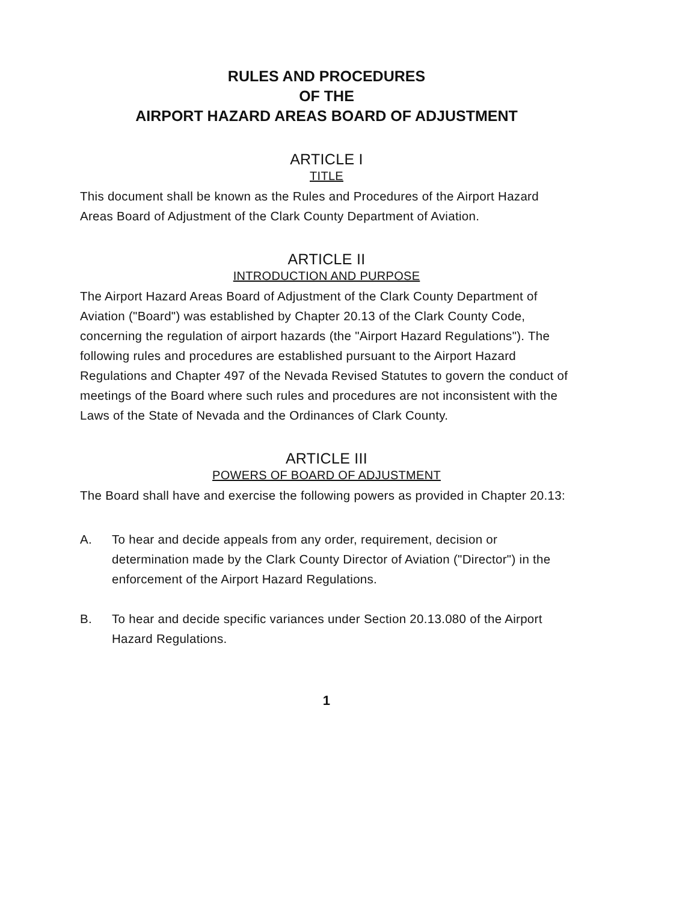RULES AND PROCEDURES
OF THE
AIRPORT HAZARD AREAS BOARD OF ADJUSTMENT
ARTICLE I
TITLE
This document shall be known as the Rules and Procedures of the Airport Hazard Areas Board of Adjustment of the Clark County Department of Aviation.
ARTICLE II
INTRODUCTION AND PURPOSE
The Airport Hazard Areas Board of Adjustment of the Clark County Department of Aviation ("Board") was established by Chapter 20.13 of the Clark County Code, concerning the regulation of airport hazards (the "Airport Hazard Regulations"). The following rules and procedures are established pursuant to the Airport Hazard Regulations and Chapter 497 of the Nevada Revised Statutes to govern the conduct of meetings of the Board where such rules and procedures are not inconsistent with the Laws of the State of Nevada and the Ordinances of Clark County.
ARTICLE III
POWERS OF BOARD OF ADJUSTMENT
The Board shall have and exercise the following powers as provided in Chapter 20.13:
A. To hear and decide appeals from any order, requirement, decision or determination made by the Clark County Director of Aviation ("Director") in the enforcement of the Airport Hazard Regulations.
B. To hear and decide specific variances under Section 20.13.080 of the Airport Hazard Regulations.
1